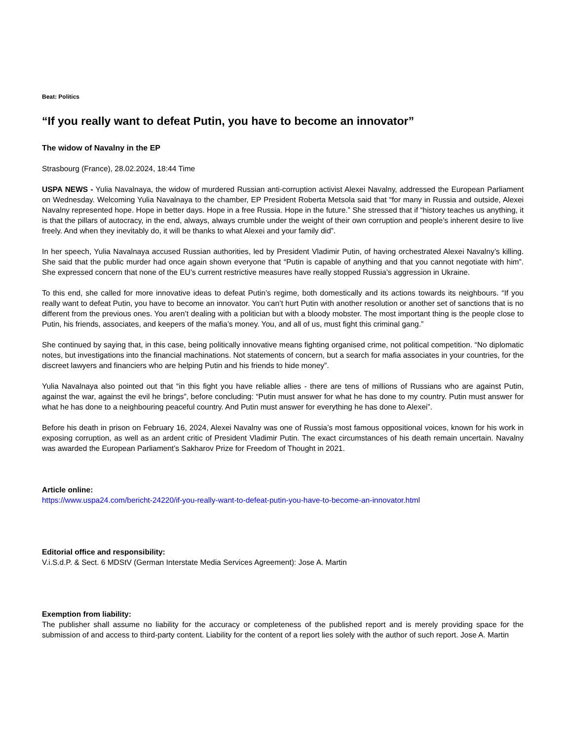Beat: Politics
“If you really want to defeat Putin, you have to become an innovator”
The widow of Navalny in the EP
Strasbourg (France), 28.02.2024, 18:44 Time
USPA NEWS - Yulia Navalnaya, the widow of murdered Russian anti-corruption activist Alexei Navalny, addressed the European Parliament on Wednesday. Welcoming Yulia Navalnaya to the chamber, EP President Roberta Metsola said that “for many in Russia and outside, Alexei Navalny represented hope. Hope in better days. Hope in a free Russia. Hope in the future.” She stressed that if “history teaches us anything, it is that the pillars of autocracy, in the end, always, always crumble under the weight of their own corruption and people’s inherent desire to live freely. And when they inevitably do, it will be thanks to what Alexei and your family did”.
In her speech, Yulia Navalnaya accused Russian authorities, led by President Vladimir Putin, of having orchestrated Alexei Navalny’s killing. She said that the public murder had once again shown everyone that “Putin is capable of anything and that you cannot negotiate with him”. She expressed concern that none of the EU’s current restrictive measures have really stopped Russia’s aggression in Ukraine.
To this end, she called for more innovative ideas to defeat Putin’s regime, both domestically and its actions towards its neighbours. “If you really want to defeat Putin, you have to become an innovator. You can’t hurt Putin with another resolution or another set of sanctions that is no different from the previous ones. You aren’t dealing with a politician but with a bloody mobster. The most important thing is the people close to Putin, his friends, associates, and keepers of the mafia’s money. You, and all of us, must fight this criminal gang.”
She continued by saying that, in this case, being politically innovative means fighting organised crime, not political competition. “No diplomatic notes, but investigations into the financial machinations. Not statements of concern, but a search for mafia associates in your countries, for the discreet lawyers and financiers who are helping Putin and his friends to hide money”.
Yulia Navalnaya also pointed out that “in this fight you have reliable allies - there are tens of millions of Russians who are against Putin, against the war, against the evil he brings”, before concluding: “Putin must answer for what he has done to my country. Putin must answer for what he has done to a neighbouring peaceful country. And Putin must answer for everything he has done to Alexei”.
Before his death in prison on February 16, 2024, Alexei Navalny was one of Russia’s most famous oppositional voices, known for his work in exposing corruption, as well as an ardent critic of President Vladimir Putin. The exact circumstances of his death remain uncertain. Navalny was awarded the European Parliament’s Sakharov Prize for Freedom of Thought in 2021.
Article online:
https://www.uspa24.com/bericht-24220/if-you-really-want-to-defeat-putin-you-have-to-become-an-innovator.html
Editorial office and responsibility:
V.i.S.d.P. & Sect. 6 MDStV (German Interstate Media Services Agreement): Jose A. Martin
Exemption from liability:
The publisher shall assume no liability for the accuracy or completeness of the published report and is merely providing space for the submission of and access to third-party content. Liability for the content of a report lies solely with the author of such report. Jose A. Martin